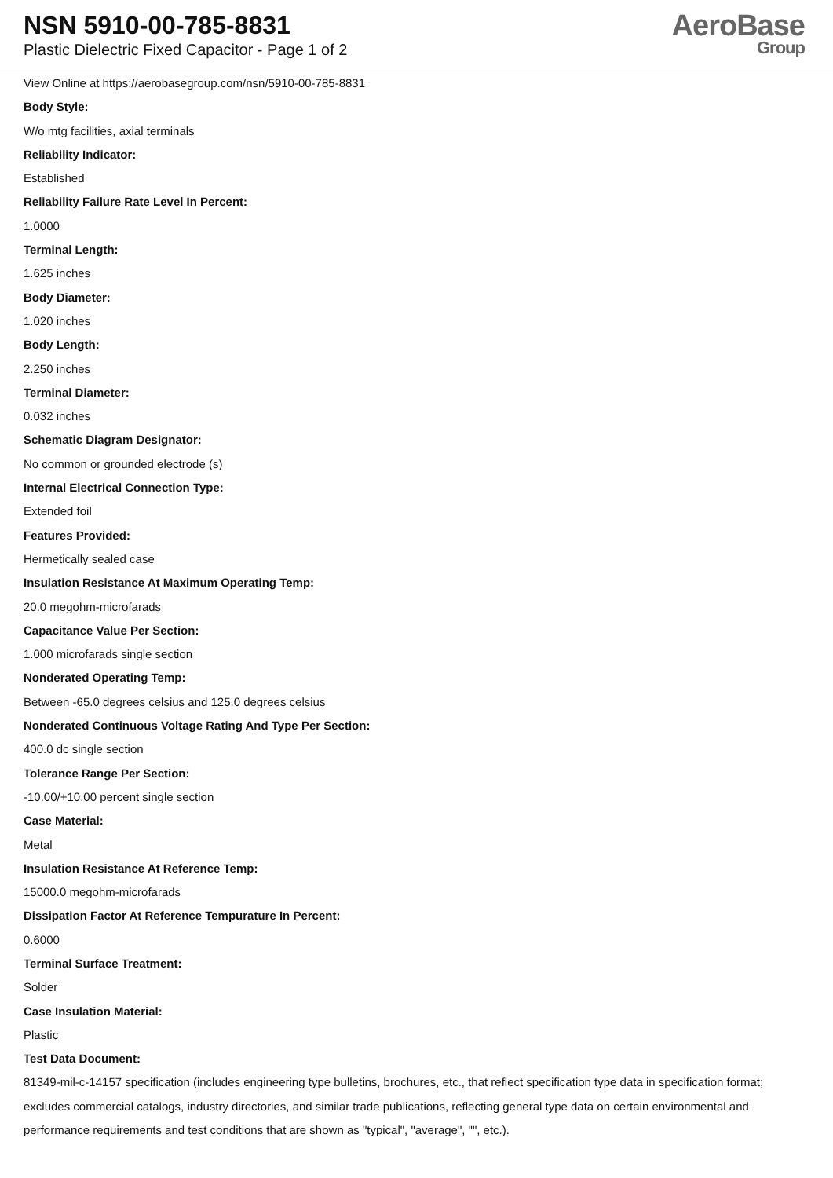NSN 5910-00-785-8831
Plastic Dielectric Fixed Capacitor - Page 1 of 2
AeroBase
Group
View Online at https://aerobasegroup.com/nsn/5910-00-785-8831
Body Style:
W/o mtg facilities, axial terminals
Reliability Indicator:
Established
Reliability Failure Rate Level In Percent:
1.0000
Terminal Length:
1.625 inches
Body Diameter:
1.020 inches
Body Length:
2.250 inches
Terminal Diameter:
0.032 inches
Schematic Diagram Designator:
No common or grounded electrode (s)
Internal Electrical Connection Type:
Extended foil
Features Provided:
Hermetically sealed case
Insulation Resistance At Maximum Operating Temp:
20.0 megohm-microfarads
Capacitance Value Per Section:
1.000 microfarads single section
Nonderated Operating Temp:
Between -65.0 degrees celsius and 125.0 degrees celsius
Nonderated Continuous Voltage Rating And Type Per Section:
400.0 dc single section
Tolerance Range Per Section:
-10.00/+10.00 percent single section
Case Material:
Metal
Insulation Resistance At Reference Temp:
15000.0 megohm-microfarads
Dissipation Factor At Reference Tempurature In Percent:
0.6000
Terminal Surface Treatment:
Solder
Case Insulation Material:
Plastic
Test Data Document:
81349-mil-c-14157 specification (includes engineering type bulletins, brochures, etc., that reflect specification type data in specification format; excludes commercial catalogs, industry directories, and similar trade publications, reflecting general type data on certain environmental and performance requirements and test conditions that are shown as "typical", "average", "", etc.).